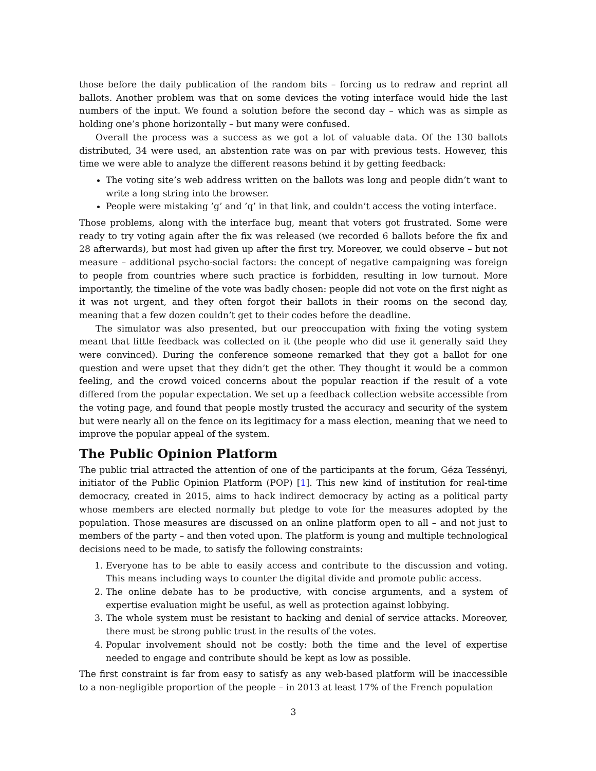those before the daily publication of the random bits – forcing us to redraw and reprint all ballots. Another problem was that on some devices the voting interface would hide the last numbers of the input. We found a solution before the second day – which was as simple as holding one’s phone horizontally – but many were confused.
Overall the process was a success as we got a lot of valuable data. Of the 130 ballots distributed, 34 were used, an abstention rate was on par with previous tests. However, this time we were able to analyze the different reasons behind it by getting feedback:
The voting site’s web address written on the ballots was long and people didn’t want to write a long string into the browser.
People were mistaking ’g’ and ’q’ in that link, and couldn’t access the voting interface.
Those problems, along with the interface bug, meant that voters got frustrated. Some were ready to try voting again after the fix was released (we recorded 6 ballots before the fix and 28 afterwards), but most had given up after the first try. Moreover, we could observe – but not measure – additional psycho-social factors: the concept of negative campaigning was foreign to people from countries where such practice is forbidden, resulting in low turnout. More importantly, the timeline of the vote was badly chosen: people did not vote on the first night as it was not urgent, and they often forgot their ballots in their rooms on the second day, meaning that a few dozen couldn’t get to their codes before the deadline.
The simulator was also presented, but our preoccupation with fixing the voting system meant that little feedback was collected on it (the people who did use it generally said they were convinced). During the conference someone remarked that they got a ballot for one question and were upset that they didn’t get the other. They thought it would be a common feeling, and the crowd voiced concerns about the popular reaction if the result of a vote differed from the popular expectation. We set up a feedback collection website accessible from the voting page, and found that people mostly trusted the accuracy and security of the system but were nearly all on the fence on its legitimacy for a mass election, meaning that we need to improve the popular appeal of the system.
The Public Opinion Platform
The public trial attracted the attention of one of the participants at the forum, Géza Tessényi, initiator of the Public Opinion Platform (POP) [1]. This new kind of institution for real-time democracy, created in 2015, aims to hack indirect democracy by acting as a political party whose members are elected normally but pledge to vote for the measures adopted by the population. Those measures are discussed on an online platform open to all – and not just to members of the party – and then voted upon. The platform is young and multiple technological decisions need to be made, to satisfy the following constraints:
1. Everyone has to be able to easily access and contribute to the discussion and voting. This means including ways to counter the digital divide and promote public access.
2. The online debate has to be productive, with concise arguments, and a system of expertise evaluation might be useful, as well as protection against lobbying.
3. The whole system must be resistant to hacking and denial of service attacks. Moreover, there must be strong public trust in the results of the votes.
4. Popular involvement should not be costly: both the time and the level of expertise needed to engage and contribute should be kept as low as possible.
The first constraint is far from easy to satisfy as any web-based platform will be inaccessible to a non-negligible proportion of the people – in 2013 at least 17% of the French population
3